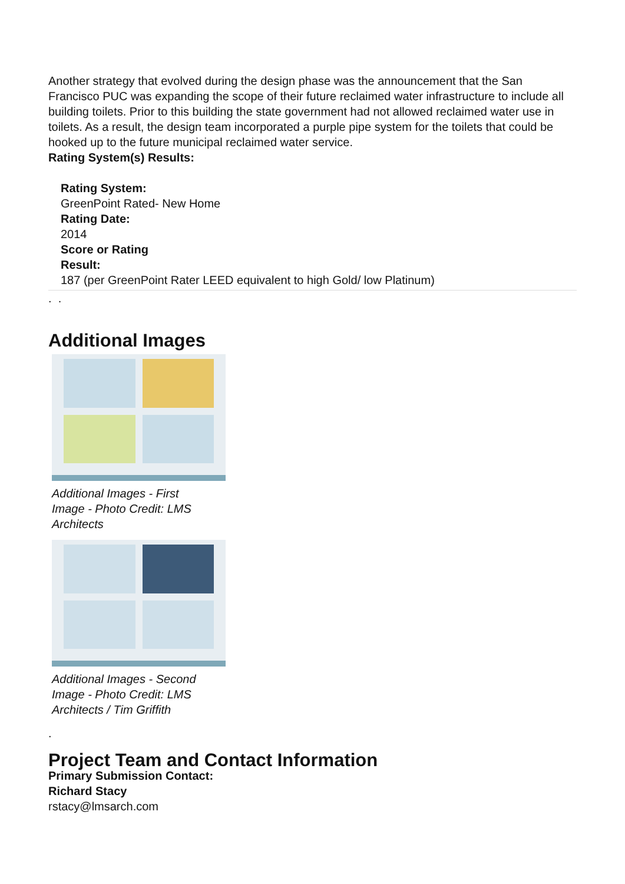Another strategy that evolved during the design phase was the announcement that the San Francisco PUC was expanding the scope of their future reclaimed water infrastructure to include all building toilets. Prior to this building the state government had not allowed reclaimed water use in toilets. As a result, the design team incorporated a purple pipe system for the toilets that could be hooked up to the future municipal reclaimed water service.
Rating System(s) Results:
Rating System:
GreenPoint Rated- New Home
Rating Date:
2014
Score or Rating
Result:
187 (per GreenPoint Rater LEED equivalent to high Gold/ low Platinum)
. .
Additional Images
Additional Images - First Image - Photo Credit: LMS Architects
Additional Images - Second Image - Photo Credit: LMS Architects / Tim Griffith
.
Project Team and Contact Information
Primary Submission Contact:
Richard Stacy
rstacy@lmsarch.com